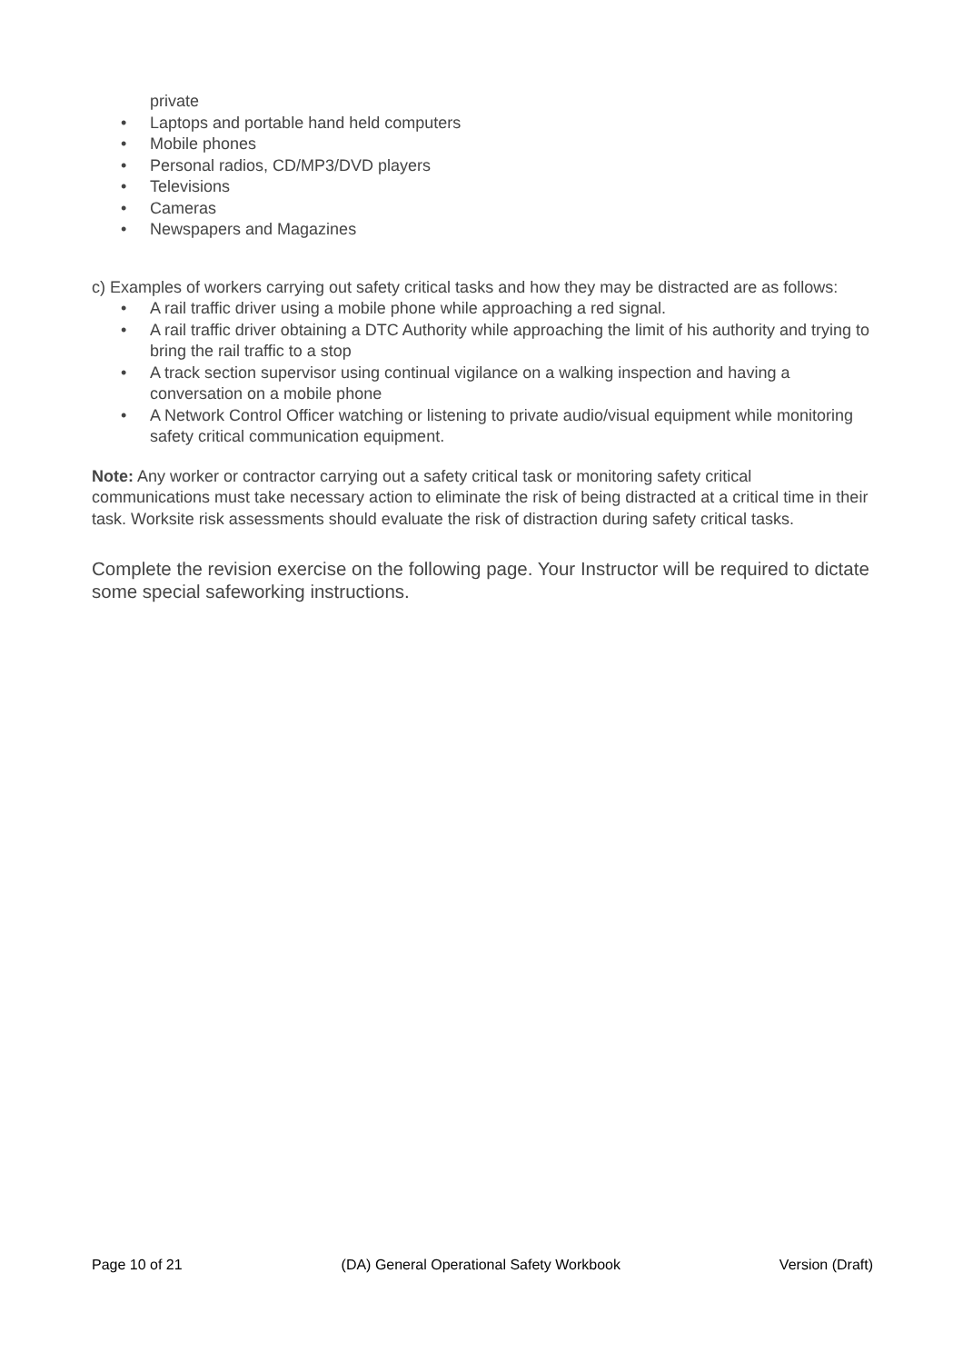private
• Laptops and portable hand held computers
• Mobile phones
• Personal radios, CD/MP3/DVD players
• Televisions
• Cameras
• Newspapers and Magazines
c) Examples of workers carrying out safety critical tasks and how they may be distracted are as follows:
• A rail traffic driver using a mobile phone while approaching a red signal.
• A rail traffic driver obtaining a DTC Authority while approaching the limit of his authority and trying to bring the rail traffic to a stop
• A track section supervisor using continual vigilance on a walking inspection and having a conversation on a mobile phone
• A Network Control Officer watching or listening to private audio/visual equipment while monitoring safety critical communication equipment.
Note: Any worker or contractor carrying out a safety critical task or monitoring safety critical communications must take necessary action to eliminate the risk of being distracted at a critical time in their task. Worksite risk assessments should evaluate the risk of distraction during safety critical tasks.
Complete the revision exercise on the following page. Your Instructor will be required to dictate some special safeworking instructions.
Page 10 of 21 (DA) General Operational Safety Workbook Version (Draft)